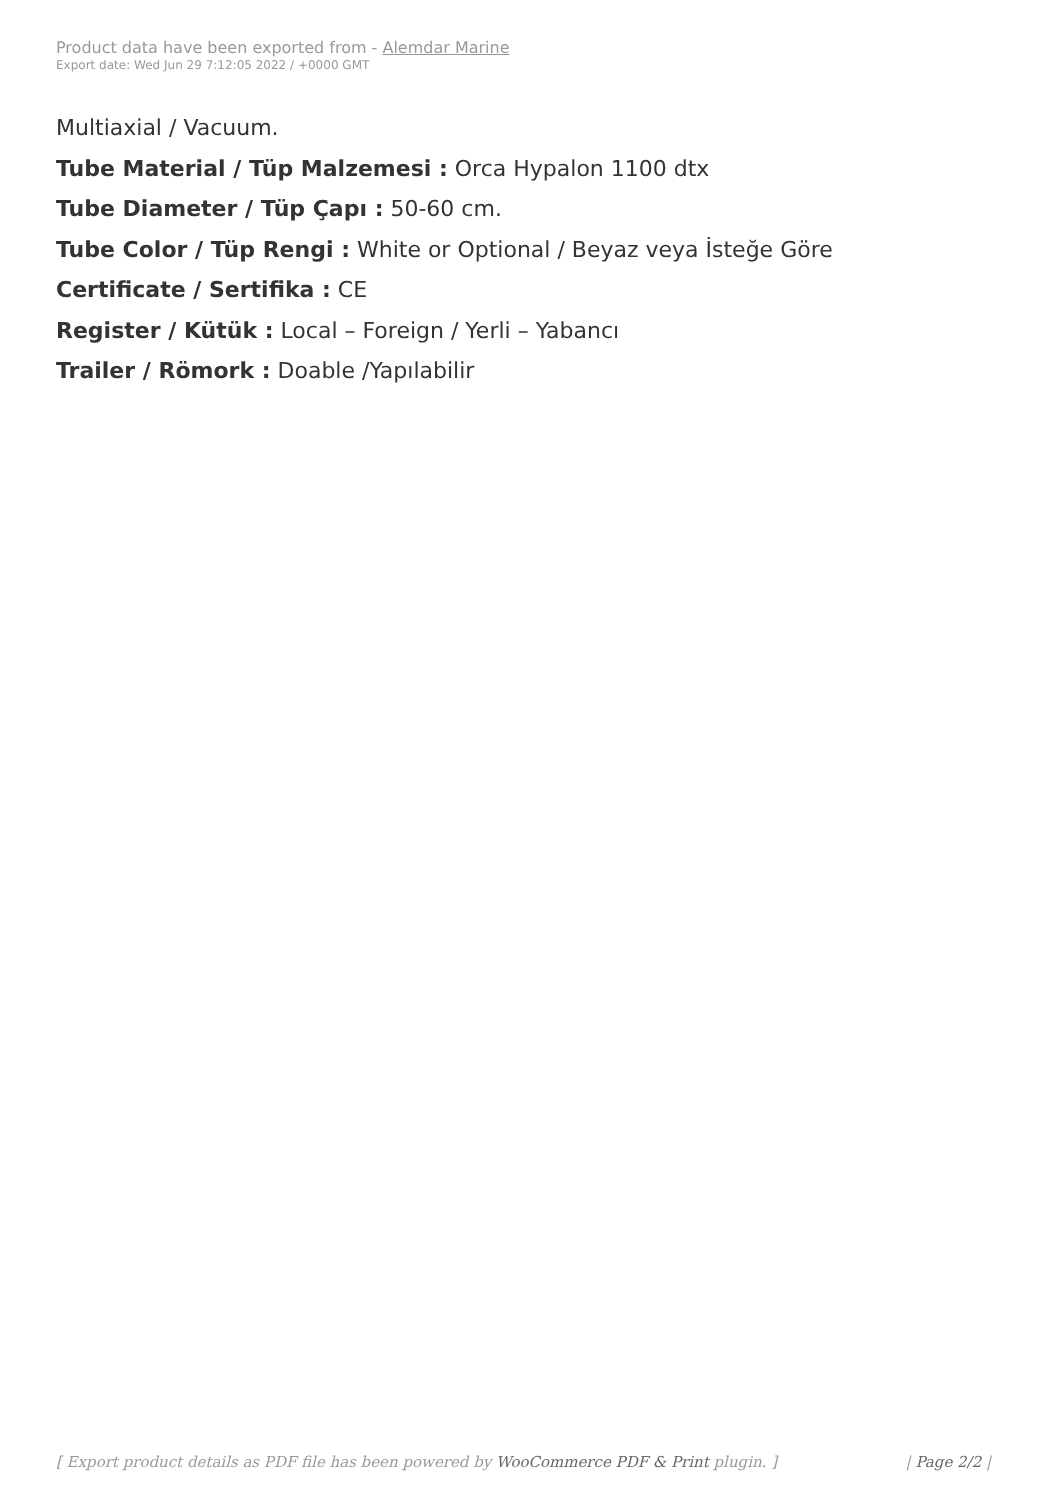Product data have been exported from - Alemdar Marine
Export date: Wed Jun 29 7:12:05 2022 / +0000 GMT
Multiaxial / Vacuum.
Tube Material / Tüp Malzemesi : Orca Hypalon 1100 dtx
Tube Diameter / Tüp Çapı : 50-60 cm.
Tube Color / Tüp Rengi : White or Optional / Beyaz veya İsteğe Göre
Certificate / Sertifika : CE
Register / Kütük : Local – Foreign / Yerli – Yabancı
Trailer / Römork : Doable /Yapılabilir
[ Export product details as PDF file has been powered by WooCommerce PDF & Print plugin. ]
| Page 2/2 |